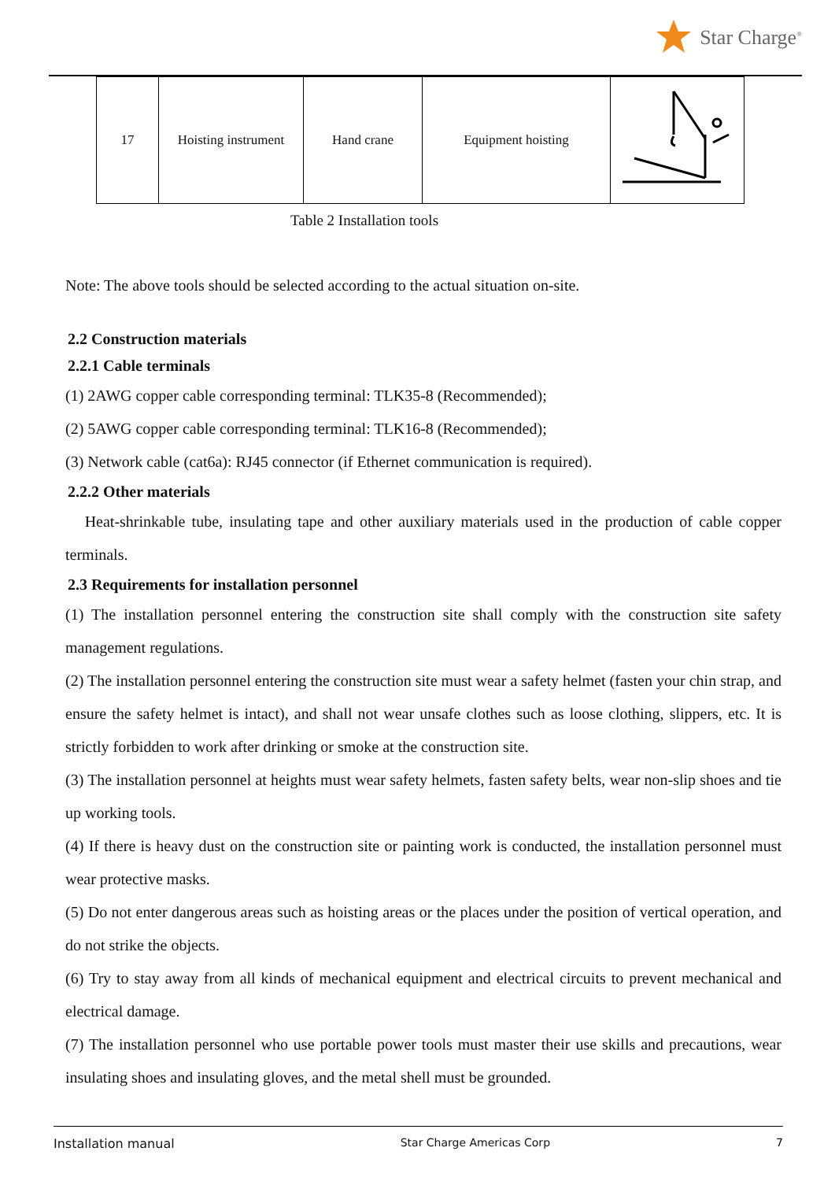Star Charge<sup>®</sup>
| 17 | Hoisting instrument | Hand crane | Equipment hoisting | |
Table 2 Installation tools
Note: The above tools should be selected according to the actual situation on-site.
2.2 Construction materials
2.2.1 Cable terminals
(1) 2AWG copper cable corresponding terminal: TLK35-8 (Recommended);
(2) 5AWG copper cable corresponding terminal: TLK16-8 (Recommended);
(3) Network cable (cat6a): RJ45 connector (if Ethernet communication is required).
2.2.2 Other materials
Heat-shrinkable tube, insulating tape and other auxiliary materials used in the production of cable copper terminals.
2.3 Requirements for installation personnel
(1) The installation personnel entering the construction site shall comply with the construction site safety management regulations.
(2) The installation personnel entering the construction site must wear a safety helmet (fasten your chin strap, and ensure the safety helmet is intact), and shall not wear unsafe clothes such as loose clothing, slippers, etc. It is strictly forbidden to work after drinking or smoke at the construction site.
(3) The installation personnel at heights must wear safety helmets, fasten safety belts, wear non-slip shoes and tie up working tools.
(4) If there is heavy dust on the construction site or painting work is conducted, the installation personnel must wear protective masks.
(5) Do not enter dangerous areas such as hoisting areas or the places under the position of vertical operation, and do not strike the objects.
(6) Try to stay away from all kinds of mechanical equipment and electrical circuits to prevent mechanical and electrical damage.
(7) The installation personnel who use portable power tools must master their use skills and precautions, wear insulating shoes and insulating gloves, and the metal shell must be grounded.
Installation manual Star Charge Americas Corp 7